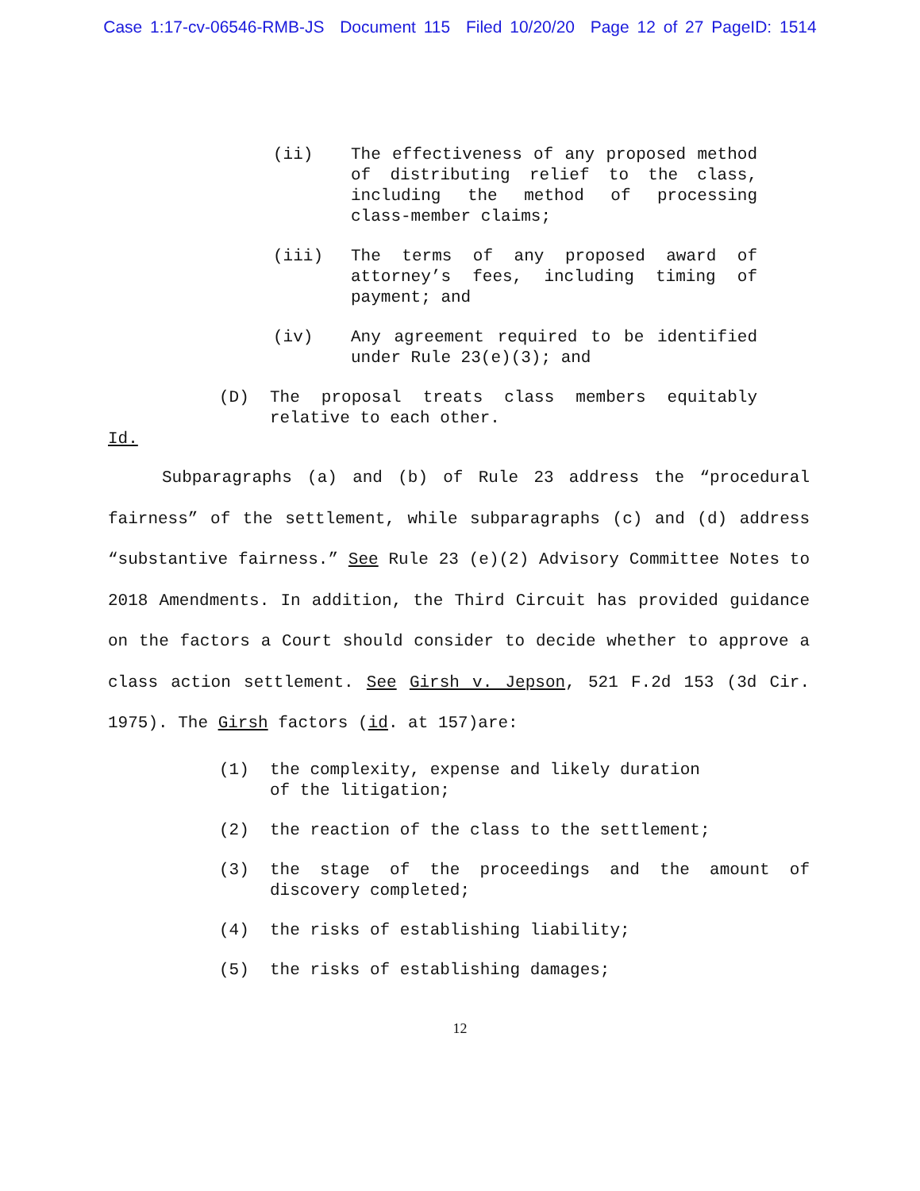Case 1:17-cv-06546-RMB-JS Document 115 Filed 10/20/20 Page 12 of 27 PageID: 1514
(ii) The effectiveness of any proposed method of distributing relief to the class, including the method of processing class-member claims;
(iii) The terms of any proposed award of attorney’s fees, including timing of payment; and
(iv) Any agreement required to be identified under Rule 23(e)(3); and
(D) The proposal treats class members equitably relative to each other.
Id.
Subparagraphs (a) and (b) of Rule 23 address the “procedural fairness” of the settlement, while subparagraphs (c) and (d) address “substantive fairness.” See Rule 23 (e)(2) Advisory Committee Notes to 2018 Amendments. In addition, the Third Circuit has provided guidance on the factors a Court should consider to decide whether to approve a class action settlement. See Girsh v. Jepson, 521 F.2d 153 (3d Cir. 1975). The Girsh factors (id. at 157)are:
(1) the complexity, expense and likely duration
of the litigation;
(2) the reaction of the class to the settlement;
(3) the stage of the proceedings and the amount of discovery completed;
(4) the risks of establishing liability;
(5) the risks of establishing damages;
12